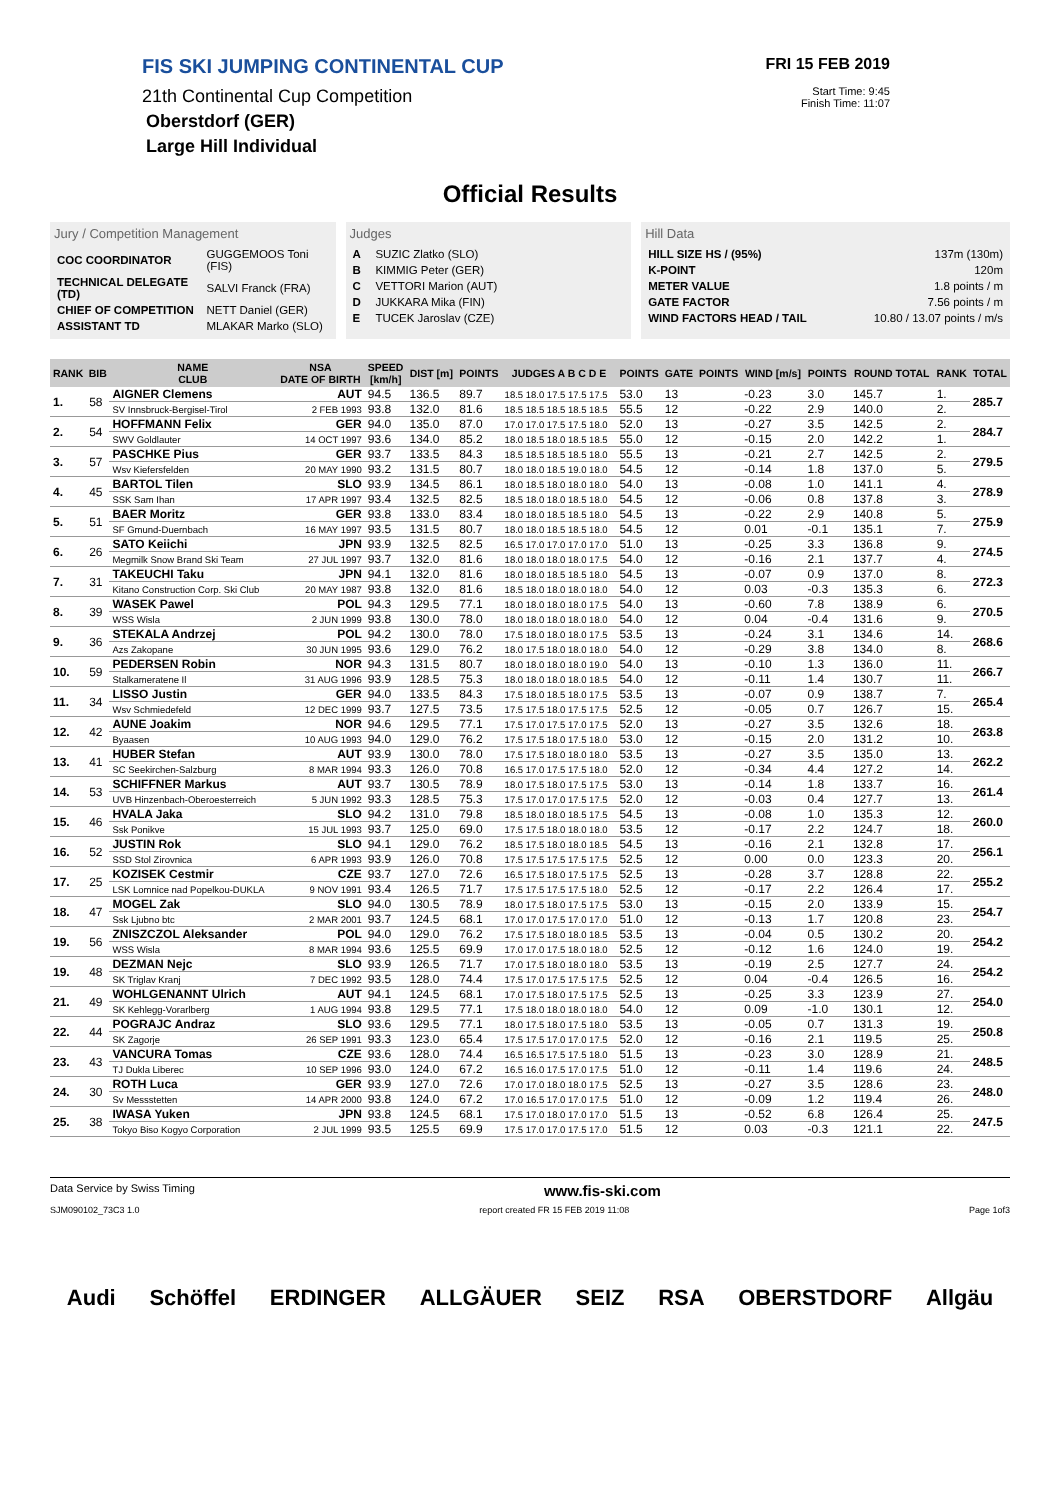FIS SKI JUMPING CONTINENTAL CUP
21th Continental Cup Competition
Oberstdorf (GER)
Large Hill Individual
FRI 15 FEB 2019
Start Time: 9:45
Finish Time: 11:07
Official Results
Jury / Competition Management
| COC COORDINATOR | GUGGEMOOS Toni (FIS) |
| TECHNICAL DELEGATE (TD) | SALVI Franck (FRA) |
| CHIEF OF COMPETITION | NETT Daniel (GER) |
| ASSISTANT TD | MLAKAR Marko (SLO) |
Judges
| A | SUZIC Zlatko (SLO) |
| B | KIMMIG Peter (GER) |
| C | VETTORI Marion (AUT) |
| D | JUKKARA Mika (FIN) |
| E | TUCEK Jaroslav (CZE) |
Hill Data
| HILL SIZE HS / (95%) | 137m (130m) |
| K-POINT | 120m |
| METER VALUE | 1.8 points / m |
| GATE FACTOR | 7.56 points / m |
| WIND FACTORS HEAD / TAIL | 10.80 / 13.07 points / m/s |
| RANK | BIB | NAME CLUB | NSA DATE OF BIRTH | SPEED [km/h] | DIST [m] | POINTS | JUDGES A B C D E | POINTS | GATE | POINTS | WIND [m/s] | POINTS | ROUND TOTAL | RANK | TOTAL |
| --- | --- | --- | --- | --- | --- | --- | --- | --- | --- | --- | --- | --- | --- | --- | --- |
| 1. | 58 | AIGNER Clemens | AUT | 94.5 | 136.5 | 89.7 | 18.5 18.0 17.5 17.5 17.5 | 53.0 | 13 | | -0.23 | 3.0 | 145.7 | 1. | 285.7 |
| | | SV Innsbruck-Bergisel-Tirol | 2 FEB 1993 | 93.8 | 132.0 | 81.6 | 18.5 18.5 18.5 18.5 18.5 | 55.5 | 12 | | -0.22 | 2.9 | 140.0 | 2. | |
| 2. | 54 | HOFFMANN Felix | GER | 94.0 | 135.0 | 87.0 | 17.0 17.0 17.5 17.5 18.0 | 52.0 | 13 | | -0.27 | 3.5 | 142.5 | 2. | 284.7 |
| | | SWV Goldlauter | 14 OCT 1997 | 93.6 | 134.0 | 85.2 | 18.0 18.5 18.0 18.5 18.5 | 55.0 | 12 | | -0.15 | 2.0 | 142.2 | 1. | |
| 3. | 57 | PASCHKE Pius | GER | 93.7 | 133.5 | 84.3 | 18.5 18.5 18.5 18.5 18.0 | 55.5 | 13 | | -0.21 | 2.7 | 142.5 | 2. | 279.5 |
| | | Wsv Kiefersfelden | 20 MAY 1990 | 93.2 | 131.5 | 80.7 | 18.0 18.0 18.5 19.0 18.0 | 54.5 | 12 | | -0.14 | 1.8 | 137.0 | 5. | |
| 4. | 45 | BARTOL Tilen | SLO | 93.9 | 134.5 | 86.1 | 18.0 18.5 18.0 18.0 18.0 | 54.0 | 13 | | -0.08 | 1.0 | 141.1 | 4. | 278.9 |
| | | SSK Sam Ihan | 17 APR 1997 | 93.4 | 132.5 | 82.5 | 18.5 18.0 18.0 18.5 18.0 | 54.5 | 12 | | -0.06 | 0.8 | 137.8 | 3. | |
| 5. | 51 | BAER Moritz | GER | 93.8 | 133.0 | 83.4 | 18.0 18.0 18.5 18.5 18.0 | 54.5 | 13 | | -0.22 | 2.9 | 140.8 | 5. | 275.9 |
| | | SF Gmund-Duernbach | 16 MAY 1997 | 93.5 | 131.5 | 80.7 | 18.0 18.0 18.5 18.5 18.0 | 54.5 | 12 | | 0.01 | -0.1 | 135.1 | 7. | |
| 6. | 26 | SATO Keiichi | JPN | 93.9 | 132.5 | 82.5 | 16.5 17.0 17.0 17.0 17.0 | 51.0 | 13 | | -0.25 | 3.3 | 136.8 | 9. | 274.5 |
| | | Megmilk Snow Brand Ski Team | 27 JUL 1997 | 93.7 | 132.0 | 81.6 | 18.0 18.0 18.0 18.0 17.5 | 54.0 | 12 | | -0.16 | 2.1 | 137.7 | 4. | |
| 7. | 31 | TAKEUCHI Taku | JPN | 94.1 | 132.0 | 81.6 | 18.0 18.0 18.5 18.5 18.0 | 54.5 | 13 | | -0.07 | 0.9 | 137.0 | 8. | 272.3 |
| | | Kitano Construction Corp. Ski Club | 20 MAY 1987 | 93.8 | 132.0 | 81.6 | 18.5 18.0 18.0 18.0 18.0 | 54.0 | 12 | | 0.03 | -0.3 | 135.3 | 6. | |
| 8. | 39 | WASEK Pawel | POL | 94.3 | 129.5 | 77.1 | 18.0 18.0 18.0 18.0 17.5 | 54.0 | 13 | | -0.60 | 7.8 | 138.9 | 6. | 270.5 |
| | | WSS Wisla | 2 JUN 1999 | 93.8 | 130.0 | 78.0 | 18.0 18.0 18.0 18.0 18.0 | 54.0 | 12 | | 0.04 | -0.4 | 131.6 | 9. | |
| 9. | 36 | STEKALA Andrzej | POL | 94.2 | 130.0 | 78.0 | 17.5 18.0 18.0 18.0 17.5 | 53.5 | 13 | | -0.24 | 3.1 | 134.6 | 14. | 268.6 |
| | | Azs Zakopane | 30 JUN 1995 | 93.6 | 129.0 | 76.2 | 18.0 17.5 18.0 18.0 18.0 | 54.0 | 12 | | -0.29 | 3.8 | 134.0 | 8. | |
| 10. | 59 | PEDERSEN Robin | NOR | 94.3 | 131.5 | 80.7 | 18.0 18.0 18.0 18.0 19.0 | 54.0 | 13 | | -0.10 | 1.3 | 136.0 | 11. | 266.7 |
| | | Stalkameratene Il | 31 AUG 1996 | 93.9 | 128.5 | 75.3 | 18.0 18.0 18.0 18.0 18.5 | 54.0 | 12 | | -0.11 | 1.4 | 130.7 | 11. | |
| 11. | 34 | LISSO Justin | GER | 94.0 | 133.5 | 84.3 | 17.5 18.0 18.5 18.0 17.5 | 53.5 | 13 | | -0.07 | 0.9 | 138.7 | 7. | 265.4 |
| | | Wsv Schmiedefeld | 12 DEC 1999 | 93.7 | 127.5 | 73.5 | 17.5 17.5 18.0 17.5 17.5 | 52.5 | 12 | | -0.05 | 0.7 | 126.7 | 15. | |
| 12. | 42 | AUNE Joakim | NOR | 94.6 | 129.5 | 77.1 | 17.5 17.0 17.5 17.0 17.5 | 52.0 | 13 | | -0.27 | 3.5 | 132.6 | 18. | 263.8 |
| | | Byaasen | 10 AUG 1993 | 94.0 | 129.0 | 76.2 | 17.5 17.5 18.0 17.5 18.0 | 53.0 | 12 | | -0.15 | 2.0 | 131.2 | 10. | |
| 13. | 41 | HUBER Stefan | AUT | 93.9 | 130.0 | 78.0 | 17.5 17.5 18.0 18.0 18.0 | 53.5 | 13 | | -0.27 | 3.5 | 135.0 | 13. | 262.2 |
| | | SC Seekirchen-Salzburg | 8 MAR 1994 | 93.3 | 126.0 | 70.8 | 16.5 17.0 17.5 17.5 18.0 | 52.0 | 12 | | -0.34 | 4.4 | 127.2 | 14. | |
| 14. | 53 | SCHIFFNER Markus | AUT | 93.7 | 130.5 | 78.9 | 18.0 17.5 18.0 17.5 17.5 | 53.0 | 13 | | -0.14 | 1.8 | 133.7 | 16. | 261.4 |
| | | UVB Hinzenbach-Oberoesterreich | 5 JUN 1992 | 93.3 | 128.5 | 75.3 | 17.5 17.0 17.0 17.5 17.5 | 52.0 | 12 | | -0.03 | 0.4 | 127.7 | 13. | |
| 15. | 46 | HVALA Jaka | SLO | 94.2 | 131.0 | 79.8 | 18.5 18.0 18.0 18.5 17.5 | 54.5 | 13 | | -0.08 | 1.0 | 135.3 | 12. | 260.0 |
| | | Ssk Ponikve | 15 JUL 1993 | 93.7 | 125.0 | 69.0 | 17.5 17.5 18.0 18.0 18.0 | 53.5 | 12 | | -0.17 | 2.2 | 124.7 | 18. | |
| 16. | 52 | JUSTIN Rok | SLO | 94.1 | 129.0 | 76.2 | 18.5 17.5 18.0 18.0 18.5 | 54.5 | 13 | | -0.16 | 2.1 | 132.8 | 17. | 256.1 |
| | | SSD Stol Zirovnica | 6 APR 1993 | 93.9 | 126.0 | 70.8 | 17.5 17.5 17.5 17.5 17.5 | 52.5 | 12 | | 0.00 | 0.0 | 123.3 | 20. | |
| 17. | 25 | KOZISEK Cestmir | CZE | 93.7 | 127.0 | 72.6 | 16.5 17.5 18.0 17.5 17.5 | 52.5 | 13 | | -0.28 | 3.7 | 128.8 | 22. | 255.2 |
| | | LSK Lomnice nad Popelkou-DUKLA | 9 NOV 1991 | 93.4 | 126.5 | 71.7 | 17.5 17.5 17.5 17.5 18.0 | 52.5 | 12 | | -0.17 | 2.2 | 126.4 | 17. | |
| 18. | 47 | MOGEL Zak | SLO | 94.0 | 130.5 | 78.9 | 18.0 17.5 18.0 17.5 17.5 | 53.0 | 13 | | -0.15 | 2.0 | 133.9 | 15. | 254.7 |
| | | Ssk Ljubno btc | 2 MAR 2001 | 93.7 | 124.5 | 68.1 | 17.0 17.0 17.5 17.0 17.0 | 51.0 | 12 | | -0.13 | 1.7 | 120.8 | 23. | |
| 19. | 56 | ZNISZCZOL Aleksander | POL | 94.0 | 129.0 | 76.2 | 17.5 17.5 18.0 18.0 18.5 | 53.5 | 13 | | -0.04 | 0.5 | 130.2 | 20. | 254.2 |
| | | WSS Wisla | 8 MAR 1994 | 93.6 | 125.5 | 69.9 | 17.0 17.0 17.5 18.0 18.0 | 52.5 | 12 | | -0.12 | 1.6 | 124.0 | 19. | |
| 19. | 48 | DEZMAN Nejc | SLO | 93.9 | 126.5 | 71.7 | 17.0 17.5 18.0 18.0 18.0 | 53.5 | 13 | | -0.19 | 2.5 | 127.7 | 24. | 254.2 |
| | | SK Triglav Kranj | 7 DEC 1992 | 93.5 | 128.0 | 74.4 | 17.5 17.0 17.5 17.5 17.5 | 52.5 | 12 | | 0.04 | -0.4 | 126.5 | 16. | |
| 21. | 49 | WOHLGENANNT Ulrich | AUT | 94.1 | 124.5 | 68.1 | 17.0 17.5 18.0 17.5 17.5 | 52.5 | 13 | | -0.25 | 3.3 | 123.9 | 27. | 254.0 |
| | | SK Kehlegg-Vorarlberg | 1 AUG 1994 | 93.8 | 129.5 | 77.1 | 17.5 18.0 18.0 18.0 18.0 | 54.0 | 12 | | 0.09 | -1.0 | 130.1 | 12. | |
| 22. | 44 | POGRAJC Andraz | SLO | 93.6 | 129.5 | 77.1 | 18.0 17.5 18.0 17.5 18.0 | 53.5 | 13 | | -0.05 | 0.7 | 131.3 | 19. | 250.8 |
| | | SK Zagorje | 26 SEP 1991 | 93.3 | 123.0 | 65.4 | 17.5 17.5 17.0 17.0 17.5 | 52.0 | 12 | | -0.16 | 2.1 | 119.5 | 25. | |
| 23. | 43 | VANCURA Tomas | CZE | 93.6 | 128.0 | 74.4 | 16.5 16.5 17.5 17.5 18.0 | 51.5 | 13 | | -0.23 | 3.0 | 128.9 | 21. | 248.5 |
| | | TJ Dukla Liberec | 10 SEP 1996 | 93.0 | 124.0 | 67.2 | 16.5 16.0 17.5 17.0 17.5 | 51.0 | 12 | | -0.11 | 1.4 | 119.6 | 24. | |
| 24. | 30 | ROTH Luca | GER | 93.9 | 127.0 | 72.6 | 17.0 17.0 18.0 18.0 17.5 | 52.5 | 13 | | -0.27 | 3.5 | 128.6 | 23. | 248.0 |
| | | Sv Messstetten | 14 APR 2000 | 93.8 | 124.0 | 67.2 | 17.0 16.5 17.0 17.0 17.5 | 51.0 | 12 | | -0.09 | 1.2 | 119.4 | 26. | |
| 25. | 38 | IWASA Yuken | JPN | 93.8 | 124.5 | 68.1 | 17.5 17.0 18.0 17.0 17.0 | 51.5 | 13 | | -0.52 | 6.8 | 126.4 | 25. | 247.5 |
| | | Tokyo Biso Kogyo Corporation | 2 JUL 1999 | 93.5 | 125.5 | 69.9 | 17.5 17.0 17.0 17.5 17.0 | 51.5 | 12 | | 0.03 | -0.3 | 121.1 | 22. | |
Data Service by Swiss Timing www.fis-ski.com
SJM090102_73C3 1.0 report created FR 15 FEB 2019 11:08 Page 1of3
Audi Schöffel ERDINGER ALLGÄUER SEIZ RSA OBERSTDORF Allgäu